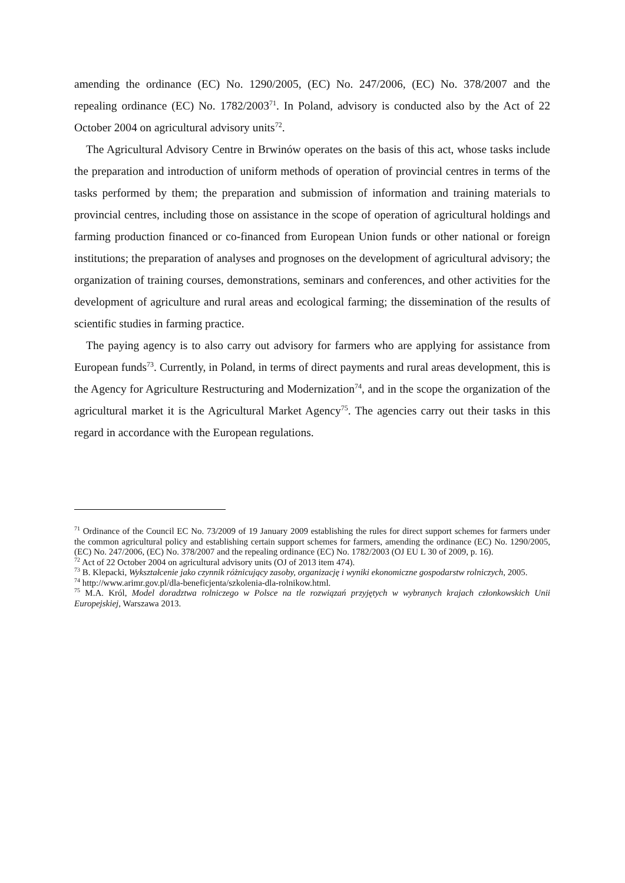amending the ordinance (EC) No. 1290/2005, (EC) No. 247/2006, (EC) No. 378/2007 and the repealing ordinance (EC) No. 1782/2003<sup>71</sup>. In Poland, advisory is conducted also by the Act of 22 October 2004 on agricultural advisory units<sup>72</sup>.
The Agricultural Advisory Centre in Brwinów operates on the basis of this act, whose tasks include the preparation and introduction of uniform methods of operation of provincial centres in terms of the tasks performed by them; the preparation and submission of information and training materials to provincial centres, including those on assistance in the scope of operation of agricultural holdings and farming production financed or co-financed from European Union funds or other national or foreign institutions; the preparation of analyses and prognoses on the development of agricultural advisory; the organization of training courses, demonstrations, seminars and conferences, and other activities for the development of agriculture and rural areas and ecological farming; the dissemination of the results of scientific studies in farming practice.
The paying agency is to also carry out advisory for farmers who are applying for assistance from European funds<sup>73</sup>. Currently, in Poland, in terms of direct payments and rural areas development, this is the Agency for Agriculture Restructuring and Modernization<sup>74</sup>, and in the scope the organization of the agricultural market it is the Agricultural Market Agency<sup>75</sup>. The agencies carry out their tasks in this regard in accordance with the European regulations.
<sup>71</sup> Ordinance of the Council EC No. 73/2009 of 19 January 2009 establishing the rules for direct support schemes for farmers under the common agricultural policy and establishing certain support schemes for farmers, amending the ordinance (EC) No. 1290/2005, (EC) No. 247/2006, (EC) No. 378/2007 and the repealing ordinance (EC) No. 1782/2003 (OJ EU L 30 of 2009, p. 16).
<sup>72</sup> Act of 22 October 2004 on agricultural advisory units (OJ of 2013 item 474).
<sup>73</sup> B. Klepacki, Wykształcenie jako czynnik różnicujący zasoby, organizację i wyniki ekonomiczne gospodarstw rolniczych, 2005.
<sup>74</sup> http://www.arimr.gov.pl/dla-beneficjenta/szkolenia-dla-rolnikow.html.
<sup>75</sup> M.A. Król, Model doradztwa rolniczego w Polsce na tle rozwiązań przyjętych w wybranych krajach członkowskich Unii Europejskiej, Warszawa 2013.